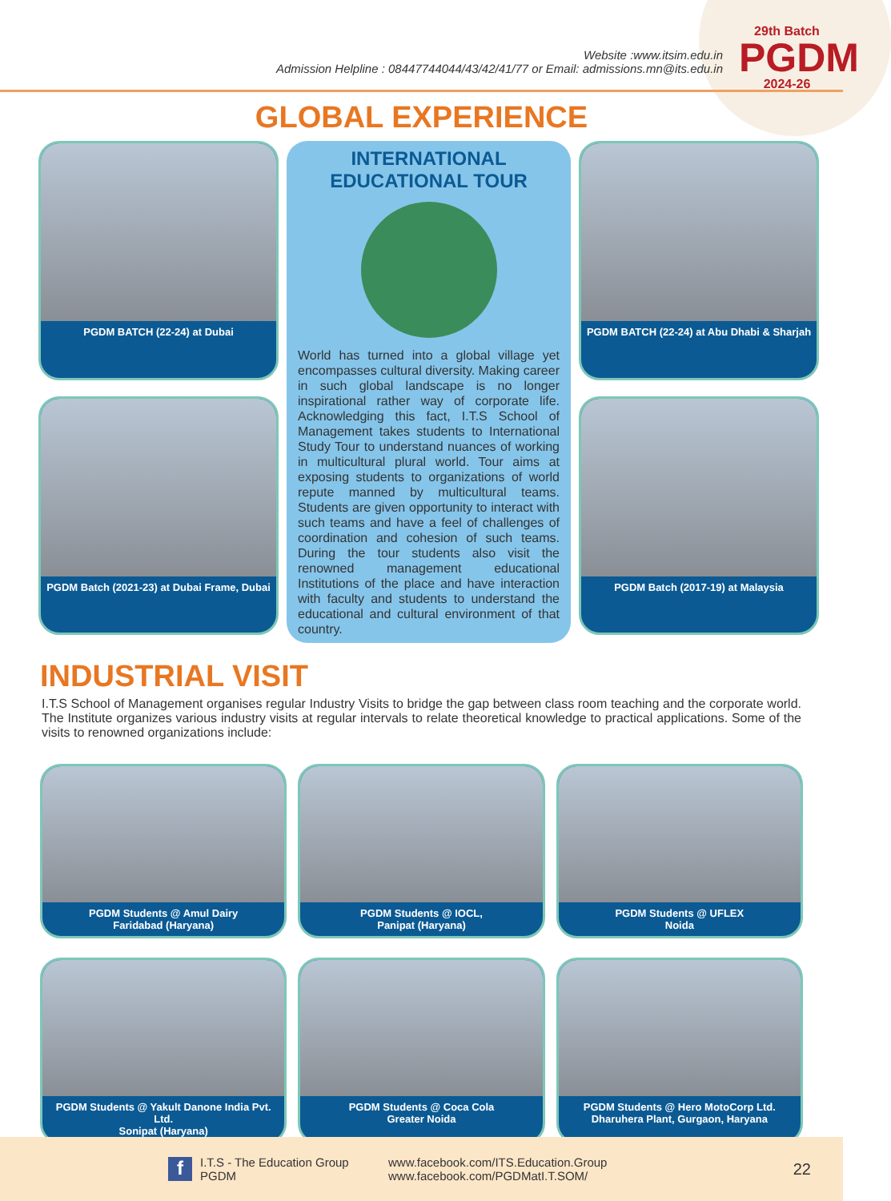Website :www.itsim.edu.in
Admission Helpline : 08447744044/43/42/41/77 or Email: admissions.mn@its.edu.in
29th Batch
PGDM
2024-26
GLOBAL EXPERIENCE
PGDM BATCH (22-24) at Dubai
INTERNATIONAL EDUCATIONAL TOUR
World has turned into a global village yet encompasses cultural diversity. Making career in such global landscape is no longer inspirational rather way of corporate life. Acknowledging this fact, I.T.S School of Management takes students to International Study Tour to understand nuances of working in multicultural plural world. Tour aims at exposing students to organizations of world repute manned by multicultural teams. Students are given opportunity to interact with such teams and have a feel of challenges of coordination and cohesion of such teams. During the tour students also visit the renowned management educational Institutions of the place and have interaction with faculty and students to understand the educational and cultural environment of that country.
PGDM BATCH (22-24) at Abu Dhabi & Sharjah
PGDM Batch (2021-23) at Dubai Frame, Dubai
PGDM Batch (2017-19) at Malaysia
INDUSTRIAL VISIT
I.T.S School of Management organises regular Industry Visits to bridge the gap between class room teaching and the corporate world. The Institute organizes various industry visits at regular intervals to relate theoretical knowledge to practical applications. Some of the visits to renowned organizations include:
PGDM Students @ Amul Dairy
Faridabad (Haryana)
PGDM Students @ IOCL,
Panipat (Haryana)
PGDM Students @ UFLEX
Noida
PGDM Students @ Yakult Danone India Pvt. Ltd.
Sonipat (Haryana)
PGDM Students @ Coca Cola
Greater Noida
PGDM Students @ Hero MotoCorp Ltd.
Dharuhera Plant, Gurgaon, Haryana
f
I.T.S - The Education Group
PGDM
www.facebook.com/ITS.Education.Group
www.facebook.com/PGDMatI.T.SOM/
22